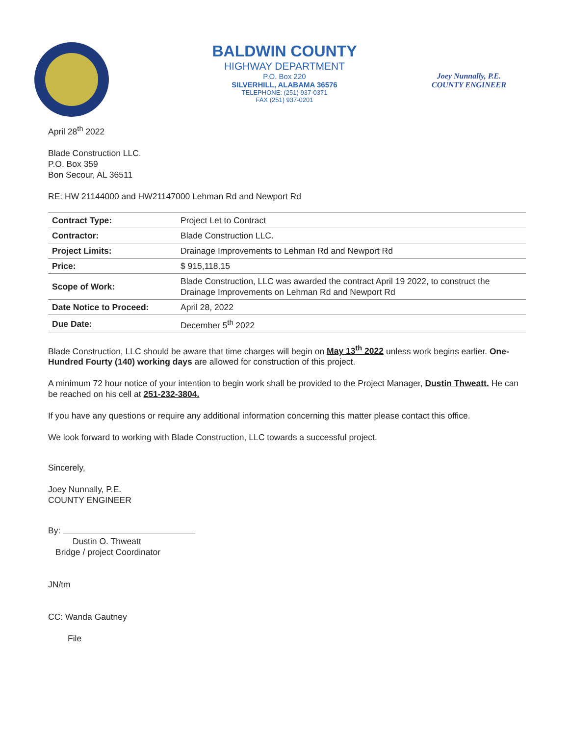BALDWIN COUNTY
HIGHWAY DEPARTMENT
P.O. Box 220
SILVERHILL, ALABAMA 36576
TELEPHONE: (251) 937-0371
FAX (251) 937-0201
Joey Nunnally, P.E.
COUNTY ENGINEER
April 28<sup>th</sup> 2022
Blade Construction LLC.
P.O. Box 359
Bon Secour, AL 36511
RE: HW 21144000 and HW21147000 Lehman Rd and Newport Rd
| Contract Type: | Project Let to Contract |
| Contractor: | Blade Construction LLC. |
| Project Limits: | Drainage Improvements to Lehman Rd and Newport Rd |
| Price: | $ 915,118.15 |
| Scope of Work: | Blade Construction, LLC was awarded the contract April 19 2022, to construct the Drainage Improvements on Lehman Rd and Newport Rd |
| Date Notice to Proceed: | April 28, 2022 |
| Due Date: | December 5<sup>th</sup> 2022 |
Blade Construction, LLC should be aware that time charges will begin on May 13<sup>th</sup> 2022 unless work begins earlier. One-Hundred Fourty (140) working days are allowed for construction of this project.
A minimum 72 hour notice of your intention to begin work shall be provided to the Project Manager, Dustin Thweatt. He can be reached on his cell at 251-232-3804.
If you have any questions or require any additional information concerning this matter please contact this office.
We look forward to working with Blade Construction, LLC towards a successful project.
Sincerely,
Joey Nunnally, P.E.
COUNTY ENGINEER
By:
Dustin O. Thweatt
Bridge / project Coordinator
JN/tm
CC: Wanda Gautney
File